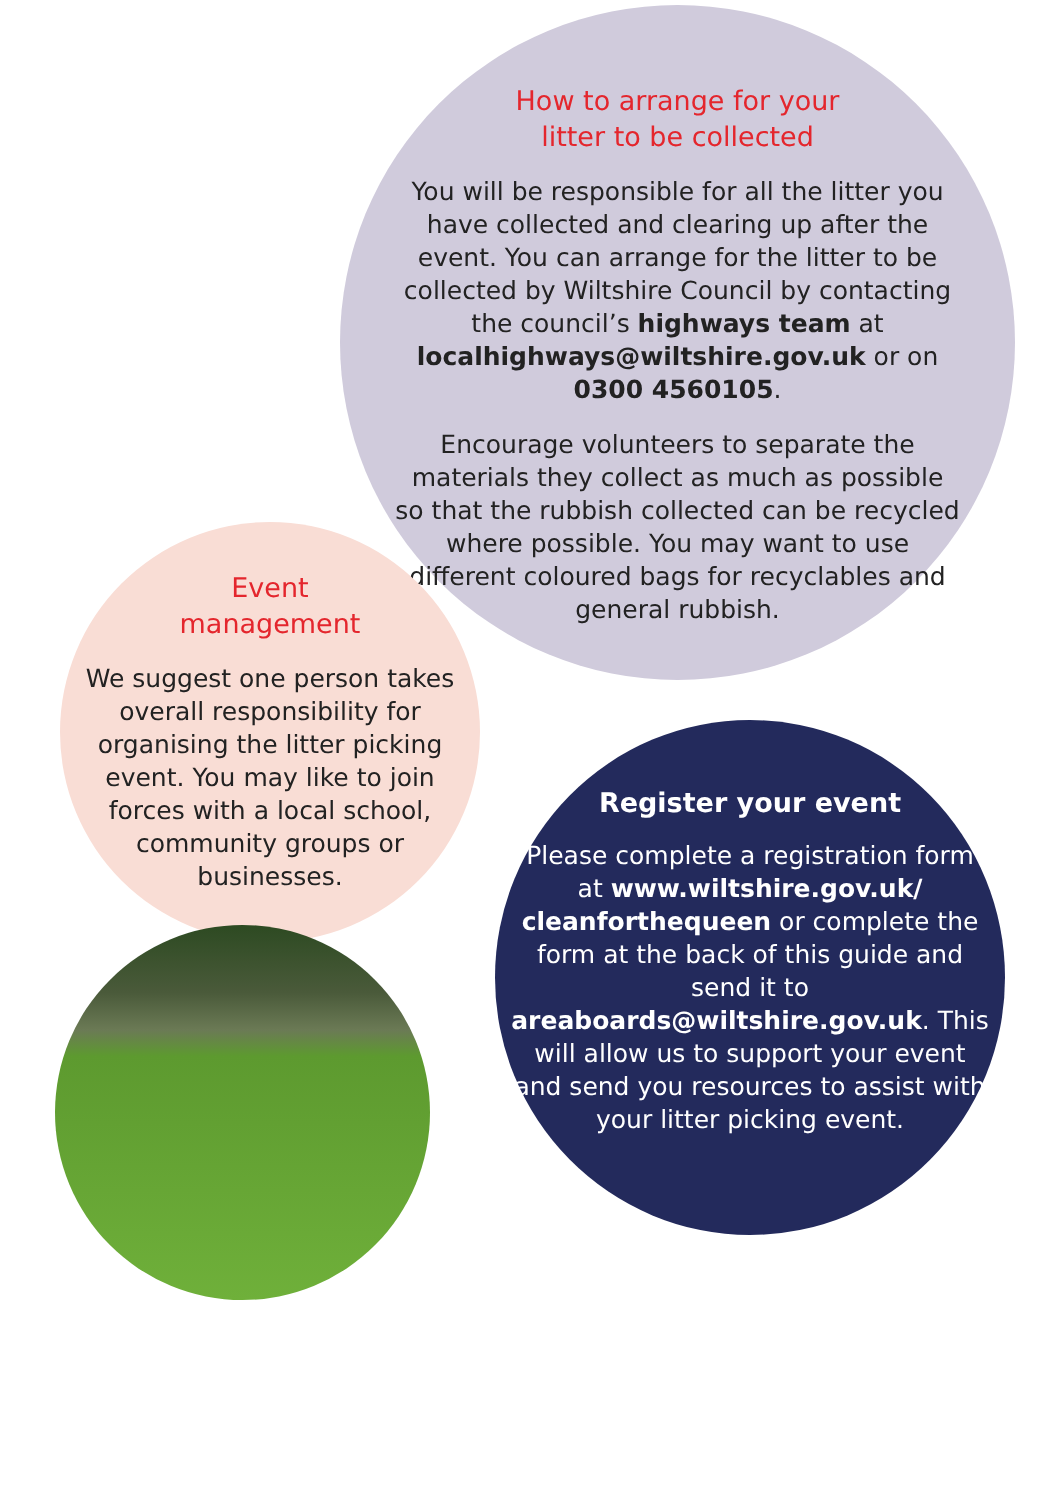How to arrange for your
litter to be collected
You will be responsible for all the litter you have collected and clearing up after the event. You can arrange for the litter to be collected by Wiltshire Council by contacting the council’s highways team at localhighways@wiltshire.gov.uk or on 0300 4560105.
Encourage volunteers to separate the materials they collect as much as possible so that the rubbish collected can be recycled where possible. You may want to use different coloured bags for recyclables and general rubbish.
Event
management
We suggest one person takes overall responsibility for organising the litter picking event. You may like to join forces with a local school, community groups or businesses.
Register your event
Please complete a registration form at www.wiltshire.gov.uk/ cleanforthequeen or complete the form at the back of this guide and send it to areaboards@wiltshire.gov.uk. This will allow us to support your event and send you resources to assist with your litter picking event.